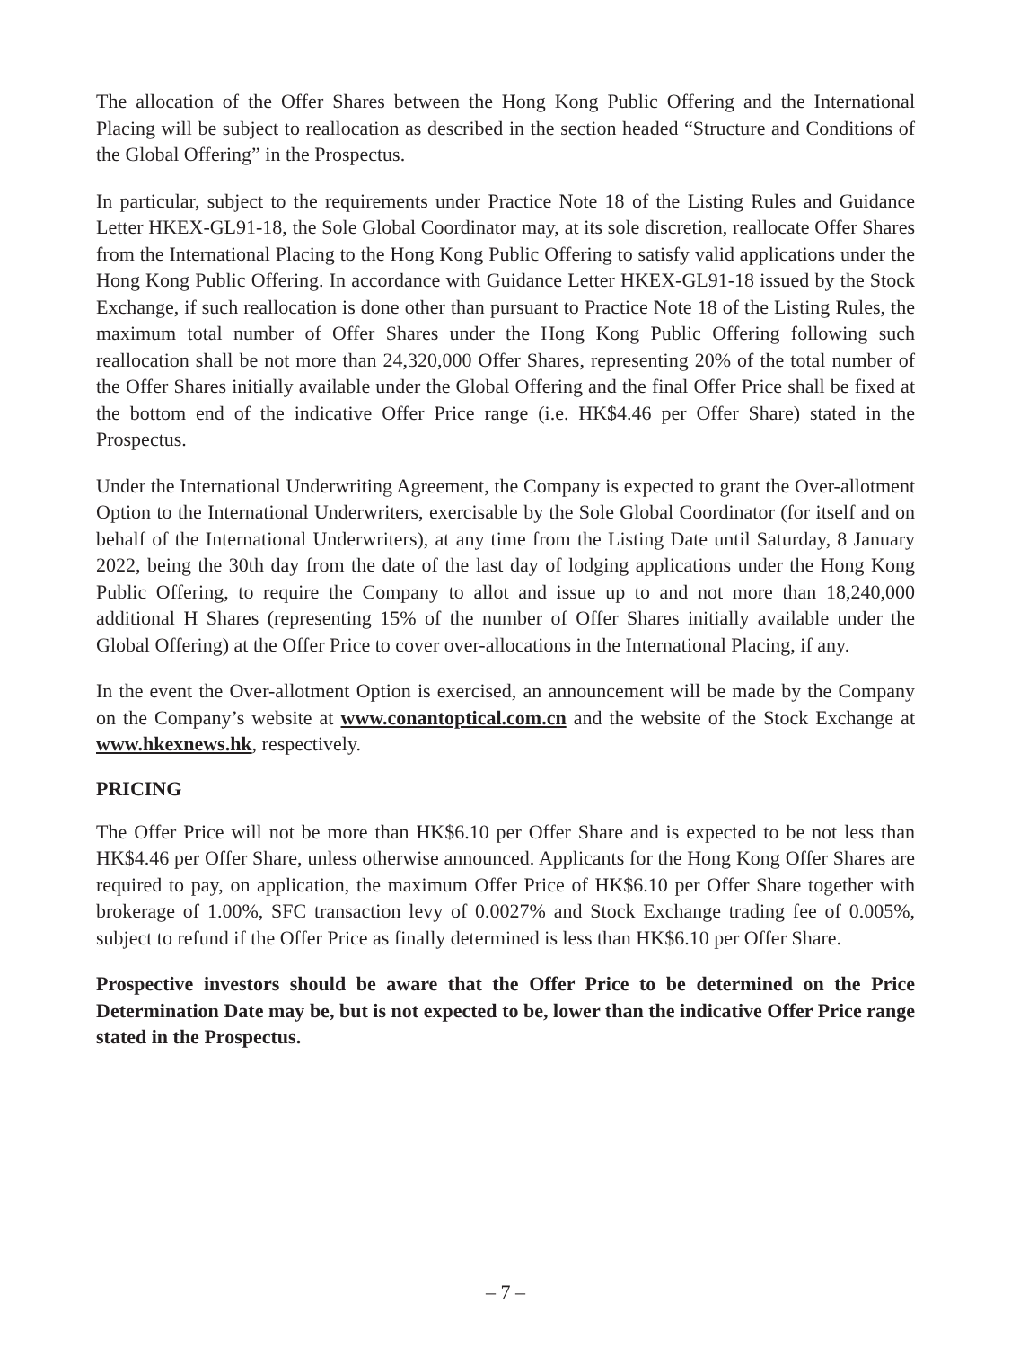The allocation of the Offer Shares between the Hong Kong Public Offering and the International Placing will be subject to reallocation as described in the section headed “Structure and Conditions of the Global Offering” in the Prospectus.
In particular, subject to the requirements under Practice Note 18 of the Listing Rules and Guidance Letter HKEX-GL91-18, the Sole Global Coordinator may, at its sole discretion, reallocate Offer Shares from the International Placing to the Hong Kong Public Offering to satisfy valid applications under the Hong Kong Public Offering. In accordance with Guidance Letter HKEX-GL91-18 issued by the Stock Exchange, if such reallocation is done other than pursuant to Practice Note 18 of the Listing Rules, the maximum total number of Offer Shares under the Hong Kong Public Offering following such reallocation shall be not more than 24,320,000 Offer Shares, representing 20% of the total number of the Offer Shares initially available under the Global Offering and the final Offer Price shall be fixed at the bottom end of the indicative Offer Price range (i.e. HK$4.46 per Offer Share) stated in the Prospectus.
Under the International Underwriting Agreement, the Company is expected to grant the Over-allotment Option to the International Underwriters, exercisable by the Sole Global Coordinator (for itself and on behalf of the International Underwriters), at any time from the Listing Date until Saturday, 8 January 2022, being the 30th day from the date of the last day of lodging applications under the Hong Kong Public Offering, to require the Company to allot and issue up to and not more than 18,240,000 additional H Shares (representing 15% of the number of Offer Shares initially available under the Global Offering) at the Offer Price to cover over-allocations in the International Placing, if any.
In the event the Over-allotment Option is exercised, an announcement will be made by the Company on the Company’s website at www.conantoptical.com.cn and the website of the Stock Exchange at www.hkexnews.hk, respectively.
PRICING
The Offer Price will not be more than HK$6.10 per Offer Share and is expected to be not less than HK$4.46 per Offer Share, unless otherwise announced. Applicants for the Hong Kong Offer Shares are required to pay, on application, the maximum Offer Price of HK$6.10 per Offer Share together with brokerage of 1.00%, SFC transaction levy of 0.0027% and Stock Exchange trading fee of 0.005%, subject to refund if the Offer Price as finally determined is less than HK$6.10 per Offer Share.
Prospective investors should be aware that the Offer Price to be determined on the Price Determination Date may be, but is not expected to be, lower than the indicative Offer Price range stated in the Prospectus.
– 7 –